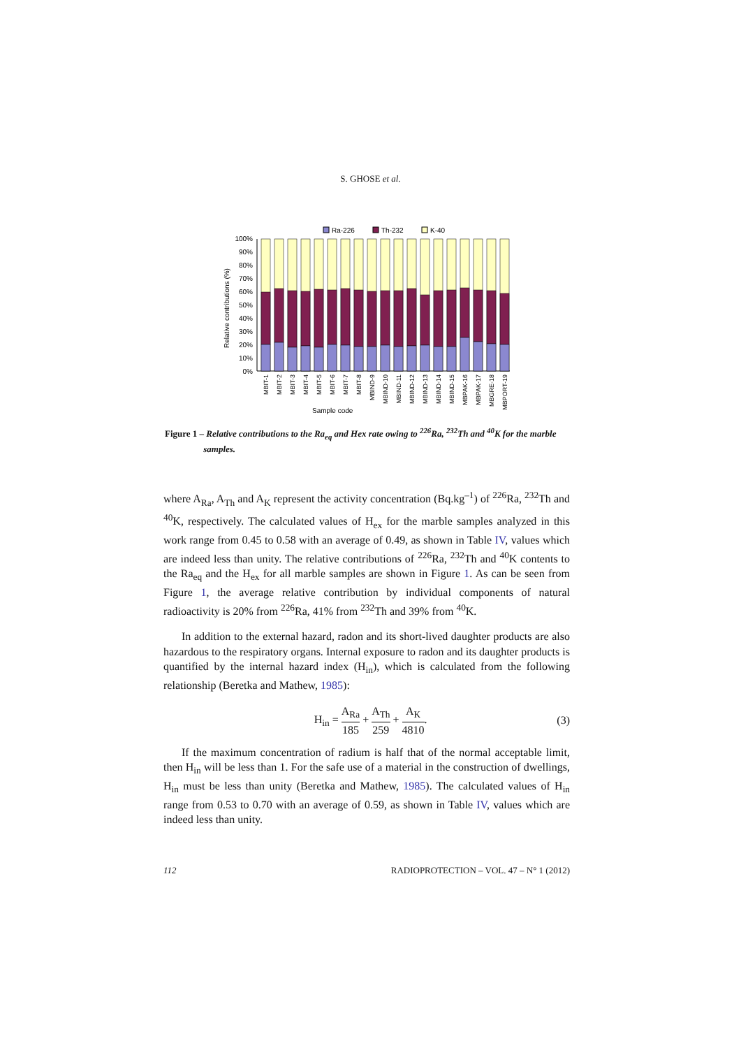S. GHOSE et al.
Ra-226
Th-232
K-40
Relative contributions (%)
100%
90%
80%
70%
60%
50%
40%
30%
20%
10%
0%
MBIT-1
MBIT-2
MBIT-3
MBIT-4
MBIT-5
MBIT-6
MBIT-7
MBIT-8
MBIND-9
MBIND-10
MBIND-11
MBIND-12
MBIND-13
MBIND-14
MBIND-15
MBPAK-16
MBPAK-17
MBGRE-18
MBPORT-19
Sample code
Figure 1 – Relative contributions to the Ra<sub>eq</sub> and Hex rate owing to <sup>226</sup>Ra, <sup>232</sup>Th and <sup>40</sup>K for the marble
samples.
where A<sub>Ra</sub>, A<sub>Th</sub> and A<sub>K</sub> represent the activity concentration (Bq.kg<sup>–1</sup>) of <sup>226</sup>Ra, <sup>232</sup>Th and <sup>40</sup>K, respectively. The calculated values of H<sub>ex</sub> for the marble samples analyzed in this work range from 0.45 to 0.58 with an average of 0.49, as shown in Table IV, values which are indeed less than unity. The relative contributions of <sup>226</sup>Ra, <sup>232</sup>Th and <sup>40</sup>K contents to the Ra<sub>eq</sub> and the H<sub>ex</sub> for all marble samples are shown in Figure 1. As can be seen from Figure 1, the average relative contribution by individual components of natural radioactivity is 20% from <sup>226</sup>Ra, 41% from <sup>232</sup>Th and 39% from <sup>40</sup>K.
In addition to the external hazard, radon and its short-lived daughter products are also hazardous to the respiratory organs. Internal exposure to radon and its daughter products is quantified by the internal hazard index (H<sub>in</sub>), which is calculated from the following relationship (Beretka and Mathew, 1985):
H<sub>in</sub> = A<sub>Ra</sub> 185 + A<sub>Th</sub> 259 + A<sub>K</sub> 4810. (3)
If the maximum concentration of radium is half that of the normal acceptable limit, then H<sub>in</sub> will be less than 1. For the safe use of a material in the construction of dwellings, H<sub>in</sub> must be less than unity (Beretka and Mathew, 1985). The calculated values of H<sub>in</sub> range from 0.53 to 0.70 with an average of 0.59, as shown in Table IV, values which are indeed less than unity.
112 RADIOPROTECTION – VOL. 47 – N° 1 (2012)